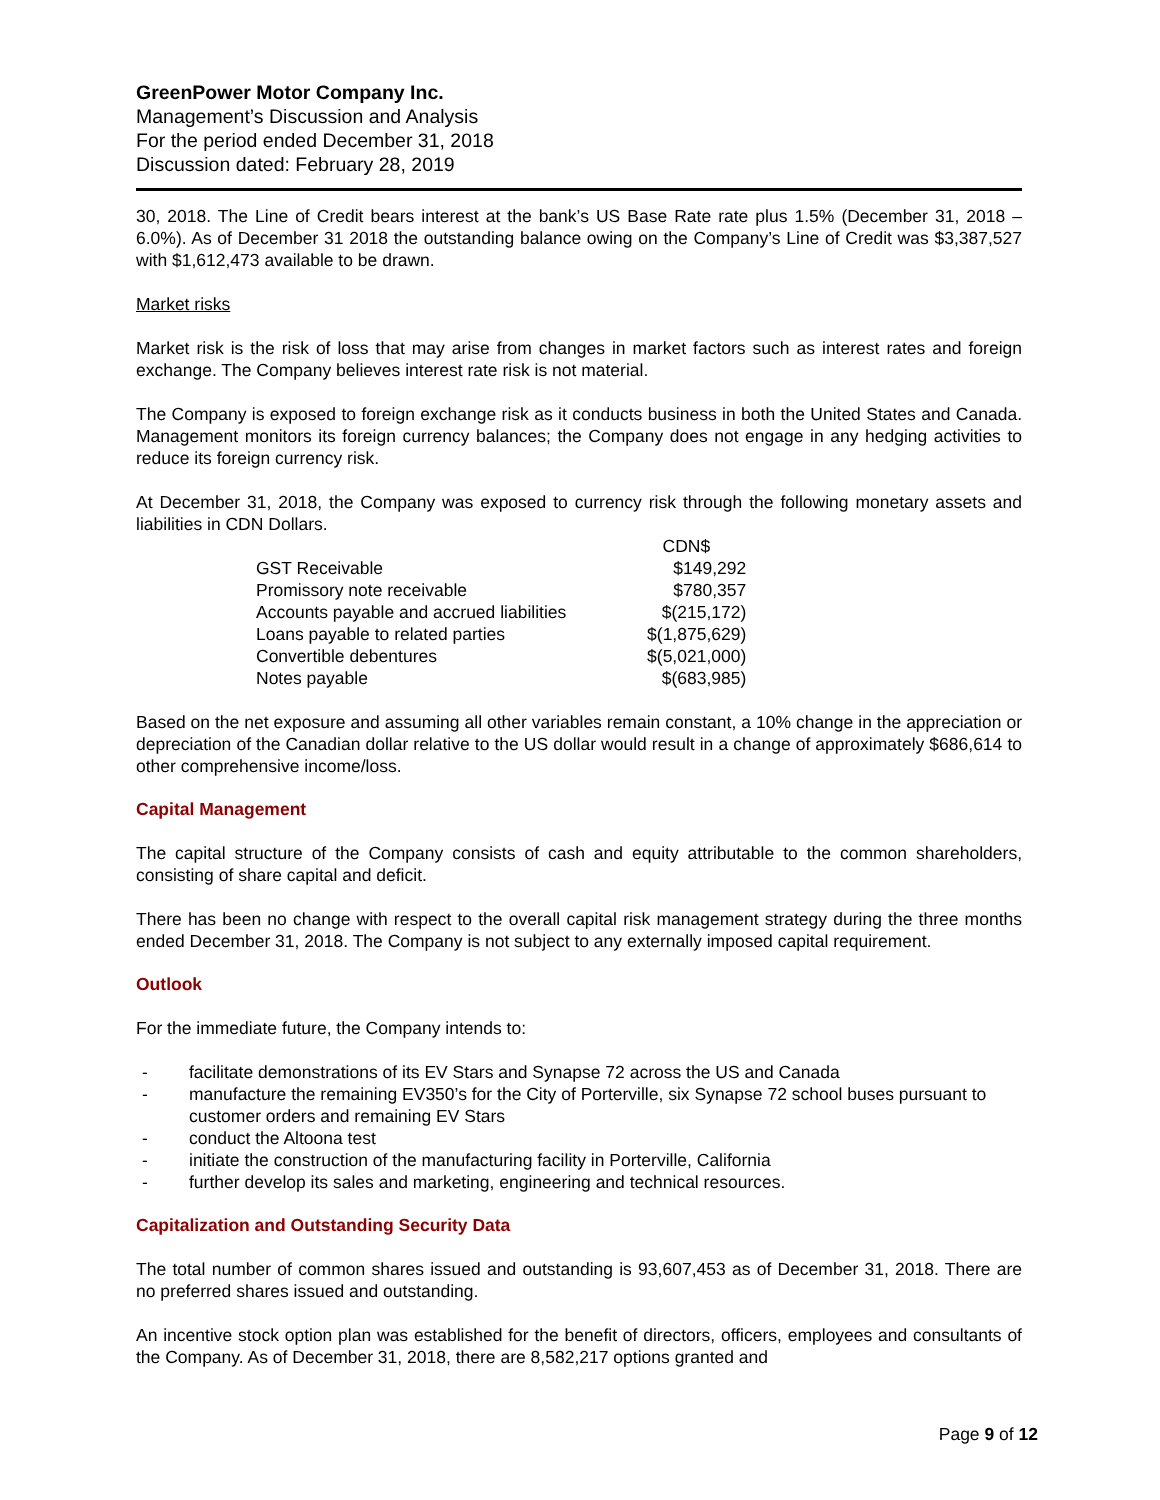GreenPower Motor Company Inc.
Management’s Discussion and Analysis
For the period ended December 31, 2018
Discussion dated: February 28, 2019
30, 2018. The Line of Credit bears interest at the bank’s US Base Rate rate plus 1.5% (December 31, 2018 – 6.0%). As of December 31 2018 the outstanding balance owing on the Company’s Line of Credit was $3,387,527 with $1,612,473 available to be drawn.
Market risks
Market risk is the risk of loss that may arise from changes in market factors such as interest rates and foreign exchange. The Company believes interest rate risk is not material.
The Company is exposed to foreign exchange risk as it conducts business in both the United States and Canada. Management monitors its foreign currency balances; the Company does not engage in any hedging activities to reduce its foreign currency risk.
At December 31, 2018, the Company was exposed to currency risk through the following monetary assets and liabilities in CDN Dollars.
| | CDN$ |
| --- | --- |
| GST Receivable | $149,292 |
| Promissory note receivable | $780,357 |
| Accounts payable and accrued liabilities | $(215,172) |
| Loans payable to related parties | $(1,875,629) |
| Convertible debentures | $(5,021,000) |
| Notes payable | $(683,985) |
Based on the net exposure and assuming all other variables remain constant, a 10% change in the appreciation or depreciation of the Canadian dollar relative to the US dollar would result in a change of approximately $686,614 to other comprehensive income/loss.
Capital Management
The capital structure of the Company consists of cash and equity attributable to the common shareholders, consisting of share capital and deficit.
There has been no change with respect to the overall capital risk management strategy during the three months ended December 31, 2018. The Company is not subject to any externally imposed capital requirement.
Outlook
For the immediate future, the Company intends to:
- facilitate demonstrations of its EV Stars and Synapse 72 across the US and Canada
- manufacture the remaining EV350’s for the City of Porterville, six Synapse 72 school buses pursuant to customer orders and remaining EV Stars
- conduct the Altoona test
- initiate the construction of the manufacturing facility in Porterville, California
- further develop its sales and marketing, engineering and technical resources.
Capitalization and Outstanding Security Data
The total number of common shares issued and outstanding is 93,607,453 as of December 31, 2018. There are no preferred shares issued and outstanding.
An incentive stock option plan was established for the benefit of directors, officers, employees and consultants of the Company. As of December 31, 2018, there are 8,582,217 options granted and
Page 9 of 12